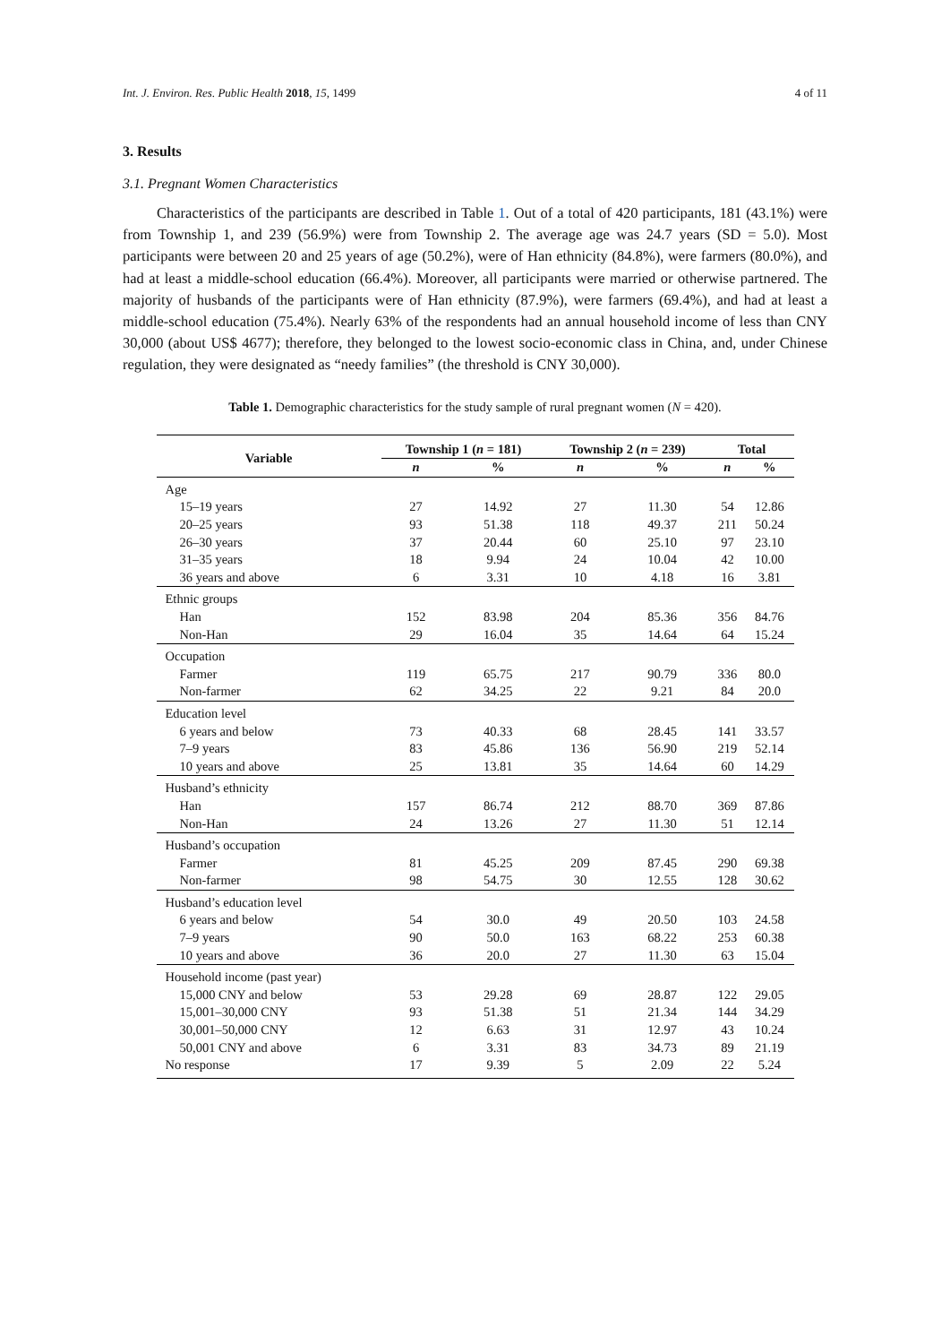Int. J. Environ. Res. Public Health 2018, 15, 1499 4 of 11
3. Results
3.1. Pregnant Women Characteristics
Characteristics of the participants are described in Table 1. Out of a total of 420 participants, 181 (43.1%) were from Township 1, and 239 (56.9%) were from Township 2. The average age was 24.7 years (SD = 5.0). Most participants were between 20 and 25 years of age (50.2%), were of Han ethnicity (84.8%), were farmers (80.0%), and had at least a middle-school education (66.4%). Moreover, all participants were married or otherwise partnered. The majority of husbands of the participants were of Han ethnicity (87.9%), were farmers (69.4%), and had at least a middle-school education (75.4%). Nearly 63% of the respondents had an annual household income of less than CNY 30,000 (about US$ 4677); therefore, they belonged to the lowest socio-economic class in China, and, under Chinese regulation, they were designated as “needy families” (the threshold is CNY 30,000).
Table 1. Demographic characteristics for the study sample of rural pregnant women (N = 420).
| Variable | Township 1 ( n = 181) | | Township 2 ( n = 239) | | Total | |
| --- | --- | --- | --- | --- | --- | --- |
| | n | % | n | % | n | % |
| Age | | | | | | |
| 15–19 years | 27 | 14.92 | 27 | 11.30 | 54 | 12.86 |
| 20–25 years | 93 | 51.38 | 118 | 49.37 | 211 | 50.24 |
| 26–30 years | 37 | 20.44 | 60 | 25.10 | 97 | 23.10 |
| 31–35 years | 18 | 9.94 | 24 | 10.04 | 42 | 10.00 |
| 36 years and above | 6 | 3.31 | 10 | 4.18 | 16 | 3.81 |
| Ethnic groups | | | | | | |
| Han | 152 | 83.98 | 204 | 85.36 | 356 | 84.76 |
| Non-Han | 29 | 16.04 | 35 | 14.64 | 64 | 15.24 |
| Occupation | | | | | | |
| Farmer | 119 | 65.75 | 217 | 90.79 | 336 | 80.0 |
| Non-farmer | 62 | 34.25 | 22 | 9.21 | 84 | 20.0 |
| Education level | | | | | | |
| 6 years and below | 73 | 40.33 | 68 | 28.45 | 141 | 33.57 |
| 7–9 years | 83 | 45.86 | 136 | 56.90 | 219 | 52.14 |
| 10 years and above | 25 | 13.81 | 35 | 14.64 | 60 | 14.29 |
| Husband’s ethnicity | | | | | | |
| Han | 157 | 86.74 | 212 | 88.70 | 369 | 87.86 |
| Non-Han | 24 | 13.26 | 27 | 11.30 | 51 | 12.14 |
| Husband’s occupation | | | | | | |
| Farmer | 81 | 45.25 | 209 | 87.45 | 290 | 69.38 |
| Non-farmer | 98 | 54.75 | 30 | 12.55 | 128 | 30.62 |
| Husband’s education level | | | | | | |
| 6 years and below | 54 | 30.0 | 49 | 20.50 | 103 | 24.58 |
| 7–9 years | 90 | 50.0 | 163 | 68.22 | 253 | 60.38 |
| 10 years and above | 36 | 20.0 | 27 | 11.30 | 63 | 15.04 |
| Household income (past year) | | | | | | |
| 15,000 CNY and below | 53 | 29.28 | 69 | 28.87 | 122 | 29.05 |
| 15,001–30,000 CNY | 93 | 51.38 | 51 | 21.34 | 144 | 34.29 |
| 30,001–50,000 CNY | 12 | 6.63 | 31 | 12.97 | 43 | 10.24 |
| 50,001 CNY and above | 6 | 3.31 | 83 | 34.73 | 89 | 21.19 |
| No response | 17 | 9.39 | 5 | 2.09 | 22 | 5.24 |